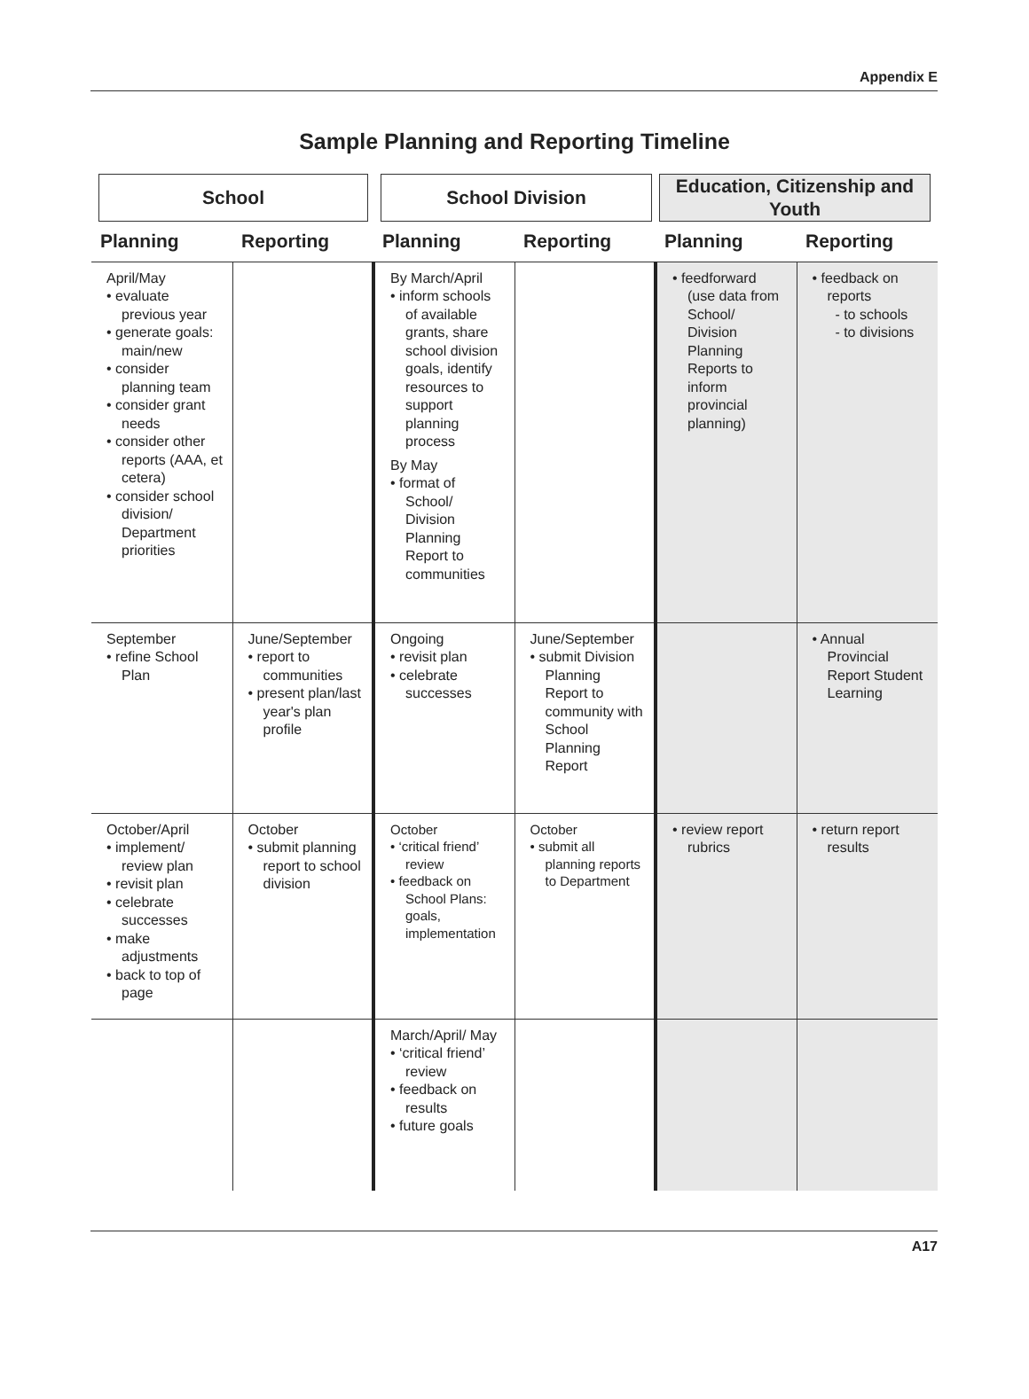Appendix E
Sample Planning and Reporting Timeline
| School | | School Division | | Education, Citizenship and Youth | |
| --- | --- | --- | --- | --- | --- |
| Planning | Reporting | Planning | Reporting | Planning | Reporting |
| April/May • evaluate previous year • generate goals: main/new • consider planning team • consider grant needs • consider other reports (AAA, et cetera) • consider school division/ Department priorities | | By March/April • inform schools of available grants, share school division goals, identify resources to support planning process By May • format of School/ Division Planning Report to communities | | • feedforward (use data from School/ Division Planning Reports to inform provincial planning) | • feedback on reports - to schools - to divisions |
| September • refine School Plan | June/September • report to communities • present plan/last year's plan profile | Ongoing • revisit plan • celebrate successes | June/September • submit Division Planning Report to community with School Planning Report | | • Annual Provincial Report Student Learning |
| October/April • implement/ review plan • revisit plan • celebrate successes • make adjustments • back to top of page | October • submit planning report to school division | October • ‘critical friend’ review • feedback on School Plans: goals, implementation | October • submit all planning reports to Department | • review report rubrics | • return report results |
| | | March/April/ May • ‘critical friend’ review • feedback on results • future goals | | | |
A17